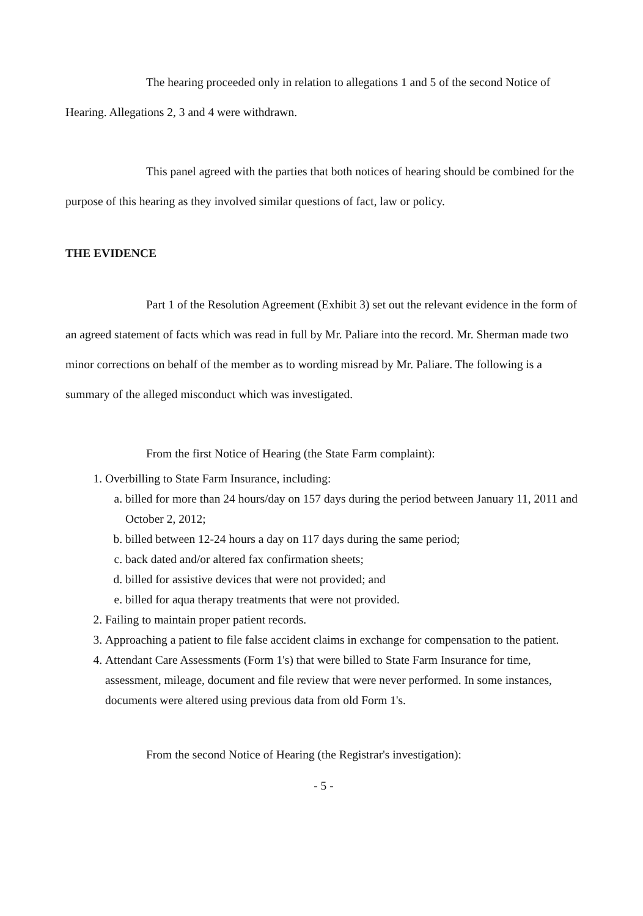The hearing proceeded only in relation to allegations 1 and 5 of the second Notice of Hearing. Allegations 2, 3 and 4 were withdrawn.
This panel agreed with the parties that both notices of hearing should be combined for the purpose of this hearing as they involved similar questions of fact, law or policy.
THE EVIDENCE
Part 1 of the Resolution Agreement (Exhibit 3) set out the relevant evidence in the form of an agreed statement of facts which was read in full by Mr. Paliare into the record. Mr. Sherman made two minor corrections on behalf of the member as to wording misread by Mr. Paliare. The following is a summary of the alleged misconduct which was investigated.
From the first Notice of Hearing (the State Farm complaint):
1. Overbilling to State Farm Insurance, including:
a. billed for more than 24 hours/day on 157 days during the period between January 11, 2011 and October 2, 2012;
b. billed between 12-24 hours a day on 117 days during the same period;
c. back dated and/or altered fax confirmation sheets;
d. billed for assistive devices that were not provided; and
e. billed for aqua therapy treatments that were not provided.
2. Failing to maintain proper patient records.
3. Approaching a patient to file false accident claims in exchange for compensation to the patient.
4. Attendant Care Assessments (Form 1's) that were billed to State Farm Insurance for time, assessment, mileage, document and file review that were never performed. In some instances, documents were altered using previous data from old Form 1's.
From the second Notice of Hearing (the Registrar's investigation):
- 5 -